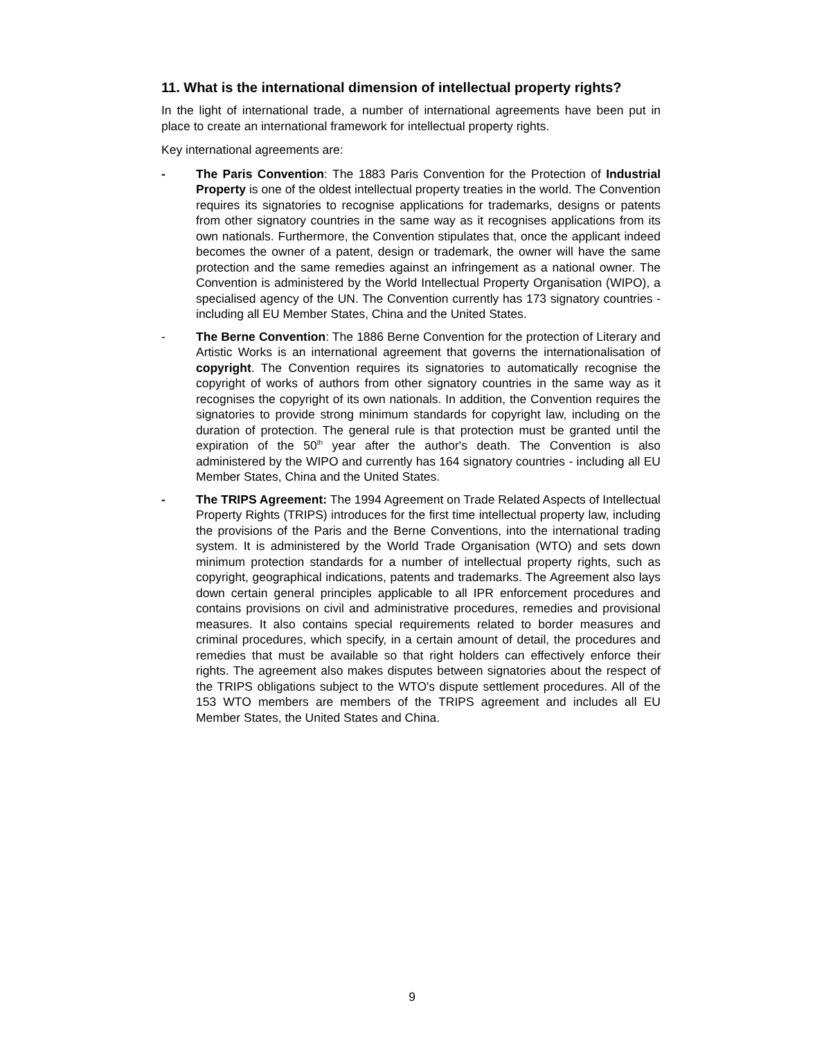11. What is the international dimension of intellectual property rights?
In the light of international trade, a number of international agreements have been put in place to create an international framework for intellectual property rights.
Key international agreements are:
- The Paris Convention: The 1883 Paris Convention for the Protection of Industrial Property is one of the oldest intellectual property treaties in the world. The Convention requires its signatories to recognise applications for trademarks, designs or patents from other signatory countries in the same way as it recognises applications from its own nationals. Furthermore, the Convention stipulates that, once the applicant indeed becomes the owner of a patent, design or trademark, the owner will have the same protection and the same remedies against an infringement as a national owner. The Convention is administered by the World Intellectual Property Organisation (WIPO), a specialised agency of the UN. The Convention currently has 173 signatory countries - including all EU Member States, China and the United States.
- The Berne Convention: The 1886 Berne Convention for the protection of Literary and Artistic Works is an international agreement that governs the internationalisation of copyright. The Convention requires its signatories to automatically recognise the copyright of works of authors from other signatory countries in the same way as it recognises the copyright of its own nationals. In addition, the Convention requires the signatories to provide strong minimum standards for copyright law, including on the duration of protection. The general rule is that protection must be granted until the expiration of the 50<sup>th</sup> year after the author's death. The Convention is also administered by the WIPO and currently has 164 signatory countries - including all EU Member States, China and the United States.
- The TRIPS Agreement: The 1994 Agreement on Trade Related Aspects of Intellectual Property Rights (TRIPS) introduces for the first time intellectual property law, including the provisions of the Paris and the Berne Conventions, into the international trading system. It is administered by the World Trade Organisation (WTO) and sets down minimum protection standards for a number of intellectual property rights, such as copyright, geographical indications, patents and trademarks. The Agreement also lays down certain general principles applicable to all IPR enforcement procedures and contains provisions on civil and administrative procedures, remedies and provisional measures. It also contains special requirements related to border measures and criminal procedures, which specify, in a certain amount of detail, the procedures and remedies that must be available so that right holders can effectively enforce their rights. The agreement also makes disputes between signatories about the respect of the TRIPS obligations subject to the WTO's dispute settlement procedures. All of the 153 WTO members are members of the TRIPS agreement and includes all EU Member States, the United States and China.
9